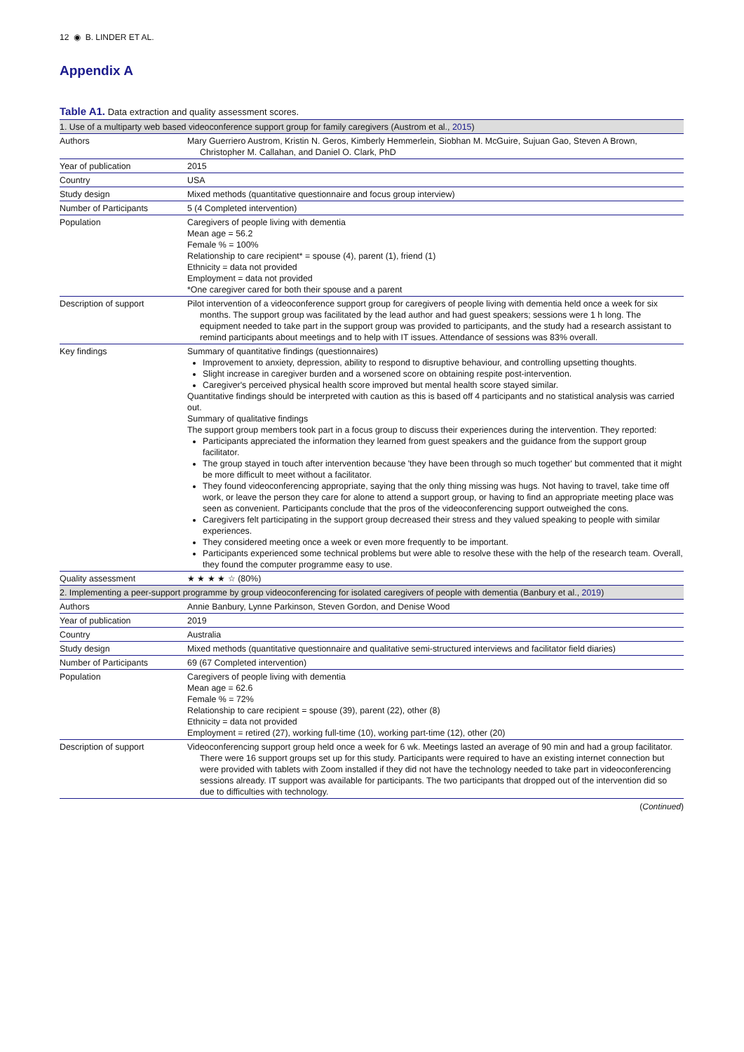12 ◉ B. LINDER ET AL.
Appendix A
Table A1. Data extraction and quality assessment scores.
| 1. Use of a multiparty web based videoconference support group for family caregivers (Austrom et al., 2015 ) | |
| Authors | Mary Guerriero Austrom, Kristin N. Geros, Kimberly Hemmerlein, Siobhan M. McGuire, Sujuan Gao, Steven A Brown, Christopher M. Callahan, and Daniel O. Clark, PhD |
| Year of publication | 2015 |
| Country | USA |
| Study design | Mixed methods (quantitative questionnaire and focus group interview) |
| Number of Participants | 5 (4 Completed intervention) |
| Population | Caregivers of people living with dementia Mean age = 56.2 Female % = 100% Relationship to care recipient* = spouse (4), parent (1), friend (1) Ethnicity = data not provided Employment = data not provided *One caregiver cared for both their spouse and a parent |
| Description of support | Pilot intervention of a videoconference support group for caregivers of people living with dementia held once a week for six months. The support group was facilitated by the lead author and had guest speakers; sessions were 1 h long. The equipment needed to take part in the support group was provided to participants, and the study had a research assistant to remind participants about meetings and to help with IT issues. Attendance of sessions was 83% overall. |
| Key findings | Summary of quantitative findings (questionnaires) Improvement to anxiety, depression, ability to respond to disruptive behaviour, and controlling upsetting thoughts. Slight increase in caregiver burden and a worsened score on obtaining respite post-intervention. Caregiver's perceived physical health score improved but mental health score stayed similar. Quantitative findings should be interpreted with caution as this is based off 4 participants and no statistical analysis was carried out. Summary of qualitative findings The support group members took part in a focus group to discuss their experiences during the intervention. They reported: Participants appreciated the information they learned from guest speakers and the guidance from the support group facilitator. The group stayed in touch after intervention because 'they have been through so much together' but commented that it might be more difficult to meet without a facilitator. They found videoconferencing appropriate, saying that the only thing missing was hugs. Not having to travel, take time off work, or leave the person they care for alone to attend a support group, or having to find an appropriate meeting place was seen as convenient. Participants conclude that the pros of the videoconferencing support outweighed the cons. Caregivers felt participating in the support group decreased their stress and they valued speaking to people with similar experiences. They considered meeting once a week or even more frequently to be important. Participants experienced some technical problems but were able to resolve these with the help of the research team. Overall, they found the computer programme easy to use. |
| Quality assessment | ★ ★ ★ ★ ☆ (80%) |
| 2. Implementing a peer-support programme by group videoconferencing for isolated caregivers of people with dementia (Banbury et al., 2019 ) | |
| Authors | Annie Banbury, Lynne Parkinson, Steven Gordon, and Denise Wood |
| Year of publication | 2019 |
| Country | Australia |
| Study design | Mixed methods (quantitative questionnaire and qualitative semi-structured interviews and facilitator field diaries) |
| Number of Participants | 69 (67 Completed intervention) |
| Population | Caregivers of people living with dementia Mean age = 62.6 Female % = 72% Relationship to care recipient = spouse (39), parent (22), other (8) Ethnicity = data not provided Employment = retired (27), working full-time (10), working part-time (12), other (20) |
| Description of support | Videoconferencing support group held once a week for 6 wk. Meetings lasted an average of 90 min and had a group facilitator. There were 16 support groups set up for this study. Participants were required to have an existing internet connection but were provided with tablets with Zoom installed if they did not have the technology needed to take part in videoconferencing sessions already. IT support was available for participants. The two participants that dropped out of the intervention did so due to difficulties with technology. |
(Continued)